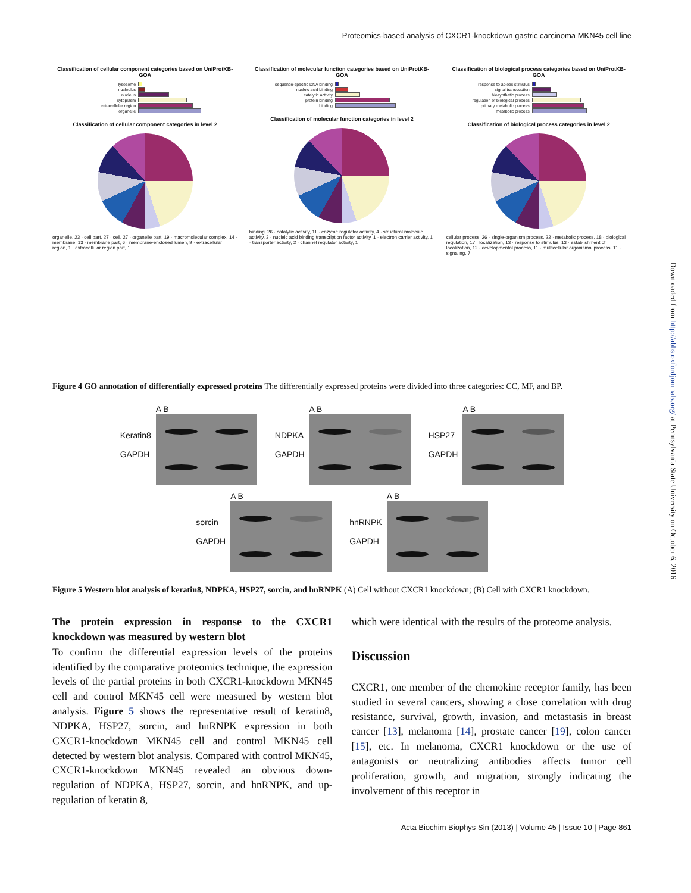Proteomics-based analysis of CXCR1-knockdown gastric carcinoma MKN45 cell line
Classification of cellular component categories based on UniProtKB-GOA
lysosome
nucleolus
nucleus
cytoplasm
extracellular region
organelle
Classification of cellular component categories in level 2
organelle, 23 · cell part, 27 · cell, 27 · organelle part, 19 · macromolecular complex, 14 · membrane, 13 · membrane part, 6 · membrane-enclosed lumen, 9 · extracellular region, 1 · extracellular region part, 1
Classification of molecular function categories based on UniProtKB-GOA
sequence-specific DNA binding
nucleic acid binding
catalytic activity
protein binding
binding
Classification of molecular function categories in level 2
binding, 26 · catalytic activity, 11 · enzyme regulator activity, 4 · structural molecule activity, 3 · nucleic acid binding transcription factor activity, 1 · electron carrier activity, 1 · transporter activity, 2 · channel regulator activity, 1
Classification of biological process categories based on UniProtKB-GOA
response to abiotic stimulus
signal transduction
biosynthetic process
regulation of biological process
primary metabolic process
metabolic process
Classification of biological process categories in level 2
cellular process, 26 · single-organism process, 22 · metabolic process, 18 · biological regulation, 17 · localization, 13 · response to stimulus, 13 · establishment of localization, 12 · developmental process, 11 · multicellular organismal process, 11 · signaling, 7
Figure 4 GO annotation of differentially expressed proteins The differentially expressed proteins were divided into three categories: CC, MF, and BP.
Keratin8
GAPDH
A B
NDPKA
GAPDH
A B
HSP27
GAPDH
A B
sorcin
GAPDH
A B
hnRNPK
GAPDH
A B
Figure 5 Western blot analysis of keratin8, NDPKA, HSP27, sorcin, and hnRNPK (A) Cell without CXCR1 knockdown; (B) Cell with CXCR1 knockdown.
The protein expression in response to the CXCR1 knockdown was measured by western blot
To confirm the differential expression levels of the proteins identified by the comparative proteomics technique, the expression levels of the partial proteins in both CXCR1-knockdown MKN45 cell and control MKN45 cell were measured by western blot analysis. Figure 5 shows the representative result of keratin8, NDPKA, HSP27, sorcin, and hnRNPK expression in both CXCR1-knockdown MKN45 cell and control MKN45 cell detected by western blot analysis. Compared with control MKN45, CXCR1-knockdown MKN45 revealed an obvious down-regulation of NDPKA, HSP27, sorcin, and hnRNPK, and up-regulation of keratin 8,
which were identical with the results of the proteome analysis.
Discussion
CXCR1, one member of the chemokine receptor family, has been studied in several cancers, showing a close correlation with drug resistance, survival, growth, invasion, and metastasis in breast cancer [13], melanoma [14], prostate cancer [19], colon cancer [15], etc. In melanoma, CXCR1 knockdown or the use of antagonists or neutralizing antibodies affects tumor cell proliferation, growth, and migration, strongly indicating the involvement of this receptor in
Acta Biochim Biophys Sin (2013) | Volume 45 | Issue 10 | Page 861
Downloaded from http://abbs.oxfordjournals.org/ at Pennsylvania State University on October 6, 2016